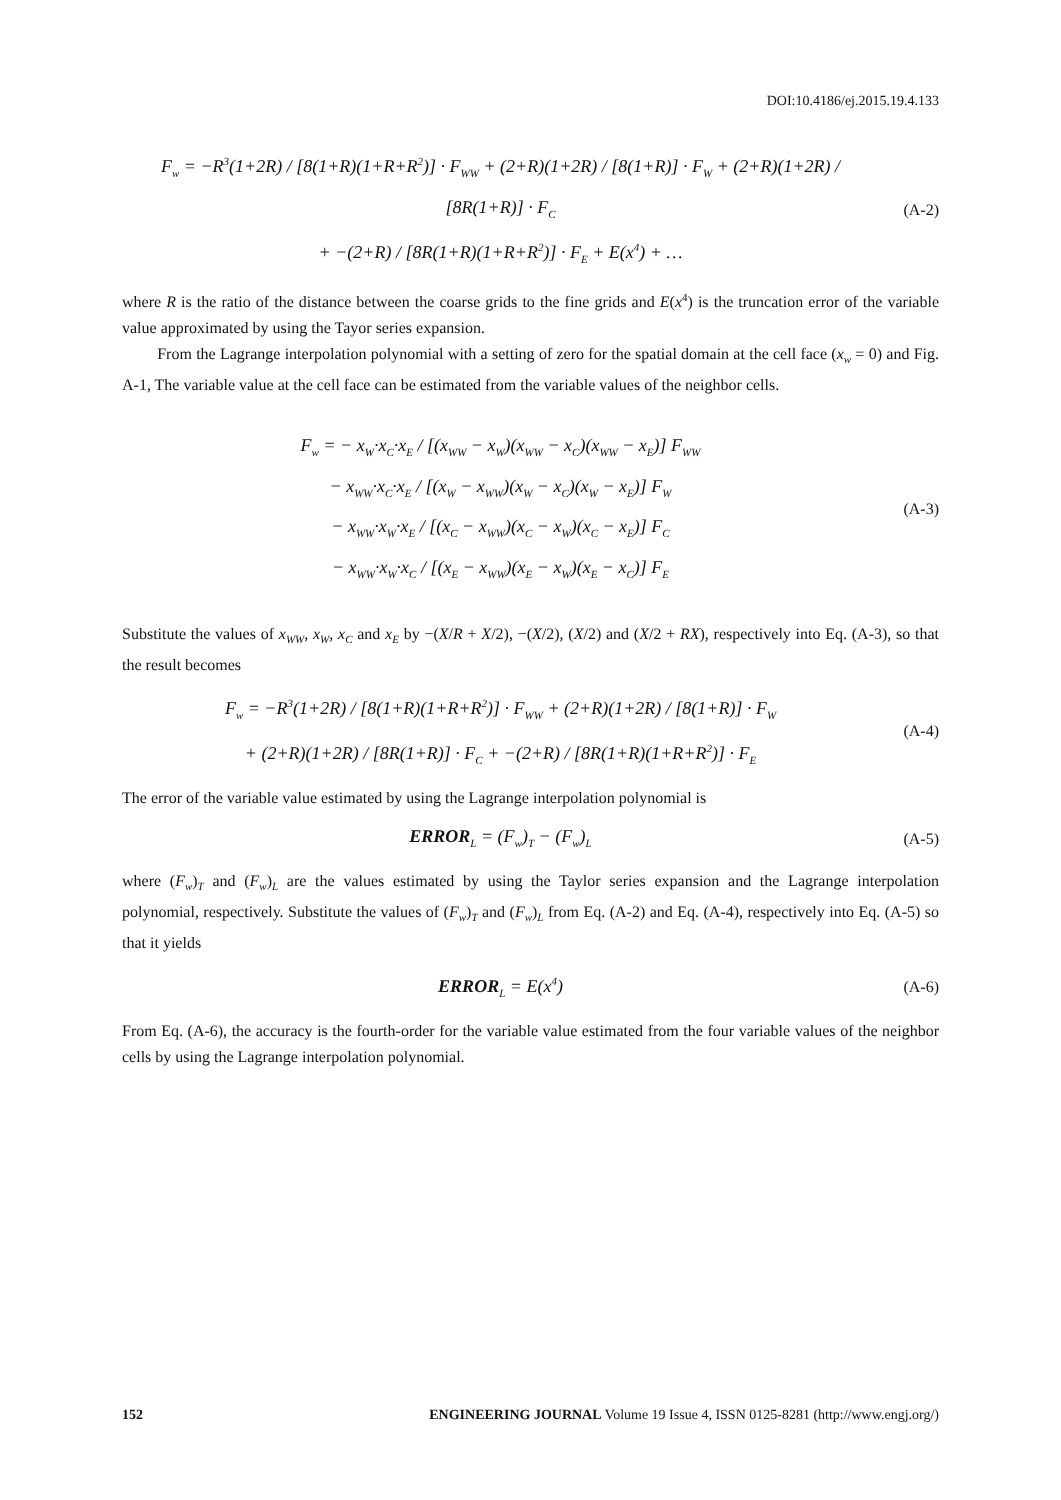DOI:10.4186/ej.2015.19.4.133
F<sub>w</sub> = −R<sup>3</sup>(1+2R) / [8(1+R)(1+R+R<sup>2</sup>)] · F<sub>WW</sub> + (2+R)(1+2R) / [8(1+R)] · F<sub>W</sub> + (2+R)(1+2R) / [8R(1+R)] · F<sub>C</sub>
+ −(2+R) / [8R(1+R)(1+R+R<sup>2</sup>)] · F<sub>E</sub> + E(x<sup>4</sup>) + …
(A-2)
where R is the ratio of the distance between the coarse grids to the fine grids and E(x<sup>4</sup>) is the truncation error of the variable value approximated by using the Tayor series expansion.
From the Lagrange interpolation polynomial with a setting of zero for the spatial domain at the cell face (x<sub>w</sub> = 0) and Fig. A-1, The variable value at the cell face can be estimated from the variable values of the neighbor cells.
F<sub>w</sub> = − x<sub>W</sub>·x<sub>C</sub>·x<sub>E</sub> / [(x<sub>WW</sub> − x<sub>W</sub>)(x<sub>WW</sub> − x<sub>C</sub>)(x<sub>WW</sub> − x<sub>E</sub>)] F<sub>WW</sub>
− x<sub>WW</sub>·x<sub>C</sub>·x<sub>E</sub> / [(x<sub>W</sub> − x<sub>WW</sub>)(x<sub>W</sub> − x<sub>C</sub>)(x<sub>W</sub> − x<sub>E</sub>)] F<sub>W</sub>
− x<sub>WW</sub>·x<sub>W</sub>·x<sub>E</sub> / [(x<sub>C</sub> − x<sub>WW</sub>)(x<sub>C</sub> − x<sub>W</sub>)(x<sub>C</sub> − x<sub>E</sub>)] F<sub>C</sub>
− x<sub>WW</sub>·x<sub>W</sub>·x<sub>C</sub> / [(x<sub>E</sub> − x<sub>WW</sub>)(x<sub>E</sub> − x<sub>W</sub>)(x<sub>E</sub> − x<sub>C</sub>)] F<sub>E</sub>
(A-3)
Substitute the values of x<sub>WW</sub>, x<sub>W</sub>, x<sub>C</sub> and x<sub>E</sub> by −(X/R + X/2), −(X/2), (X/2) and (X/2 + RX), respectively into Eq. (A-3), so that the result becomes
F<sub>w</sub> = −R<sup>3</sup>(1+2R) / [8(1+R)(1+R+R<sup>2</sup>)] · F<sub>WW</sub> + (2+R)(1+2R) / [8(1+R)] · F<sub>W</sub>
+ (2+R)(1+2R) / [8R(1+R)] · F<sub>C</sub> + −(2+R) / [8R(1+R)(1+R+R<sup>2</sup>)] · F<sub>E</sub>
(A-4)
The error of the variable value estimated by using the Lagrange interpolation polynomial is
ERROR<sub>L</sub> = (F<sub>w</sub>)<sub>T</sub> − (F<sub>w</sub>)<sub>L</sub>
(A-5)
where (F<sub>w</sub>)<sub>T</sub> and (F<sub>w</sub>)<sub>L</sub> are the values estimated by using the Taylor series expansion and the Lagrange interpolation polynomial, respectively. Substitute the values of (F<sub>w</sub>)<sub>T</sub> and (F<sub>w</sub>)<sub>L</sub> from Eq. (A-2) and Eq. (A-4), respectively into Eq. (A-5) so that it yields
ERROR<sub>L</sub> = E(x<sup>4</sup>)
(A-6)
From Eq. (A-6), the accuracy is the fourth-order for the variable value estimated from the four variable values of the neighbor cells by using the Lagrange interpolation polynomial.
152 ENGINEERING JOURNAL Volume 19 Issue 4, ISSN 0125-8281 (http://www.engj.org/)